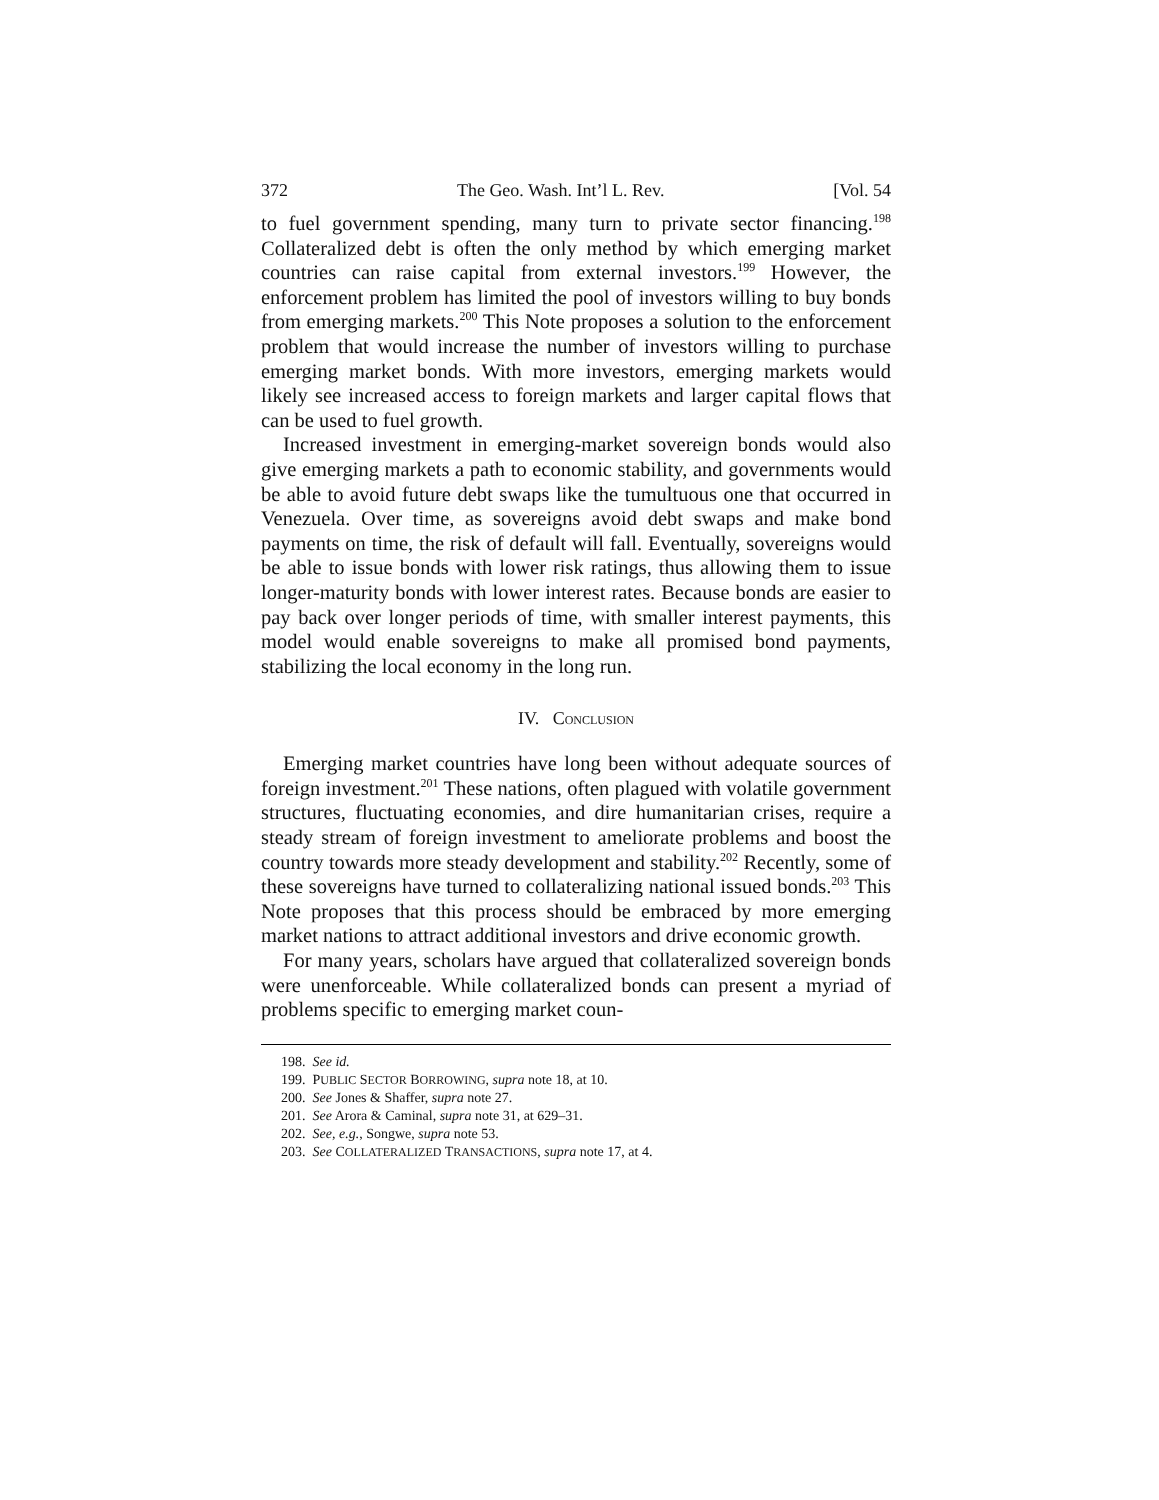372 The Geo. Wash. Int’l L. Rev. [Vol. 54
to fuel government spending, many turn to private sector financing.<sup>198</sup> Collateralized debt is often the only method by which emerging market countries can raise capital from external investors.<sup>199</sup> However, the enforcement problem has limited the pool of investors willing to buy bonds from emerging markets.<sup>200</sup> This Note proposes a solution to the enforcement problem that would increase the number of investors willing to purchase emerging market bonds. With more investors, emerging markets would likely see increased access to foreign markets and larger capital flows that can be used to fuel growth.
Increased investment in emerging-market sovereign bonds would also give emerging markets a path to economic stability, and governments would be able to avoid future debt swaps like the tumultuous one that occurred in Venezuela. Over time, as sovereigns avoid debt swaps and make bond payments on time, the risk of default will fall. Eventually, sovereigns would be able to issue bonds with lower risk ratings, thus allowing them to issue longer-maturity bonds with lower interest rates. Because bonds are easier to pay back over longer periods of time, with smaller interest payments, this model would enable sovereigns to make all promised bond payments, stabilizing the local economy in the long run.
IV. CONCLUSION
Emerging market countries have long been without adequate sources of foreign investment.<sup>201</sup> These nations, often plagued with volatile government structures, fluctuating economies, and dire humanitarian crises, require a steady stream of foreign investment to ameliorate problems and boost the country towards more steady development and stability.<sup>202</sup> Recently, some of these sovereigns have turned to collateralizing national issued bonds.<sup>203</sup> This Note proposes that this process should be embraced by more emerging market nations to attract additional investors and drive economic growth.
For many years, scholars have argued that collateralized sovereign bonds were unenforceable. While collateralized bonds can present a myriad of problems specific to emerging market coun-
198. See id.
199. PUBLIC SECTOR BORROWING, supra note 18, at 10.
200. See Jones & Shaffer, supra note 27.
201. See Arora & Caminal, supra note 31, at 629–31.
202. See, e.g., Songwe, supra note 53.
203. See COLLATERALIZED TRANSACTIONS, supra note 17, at 4.